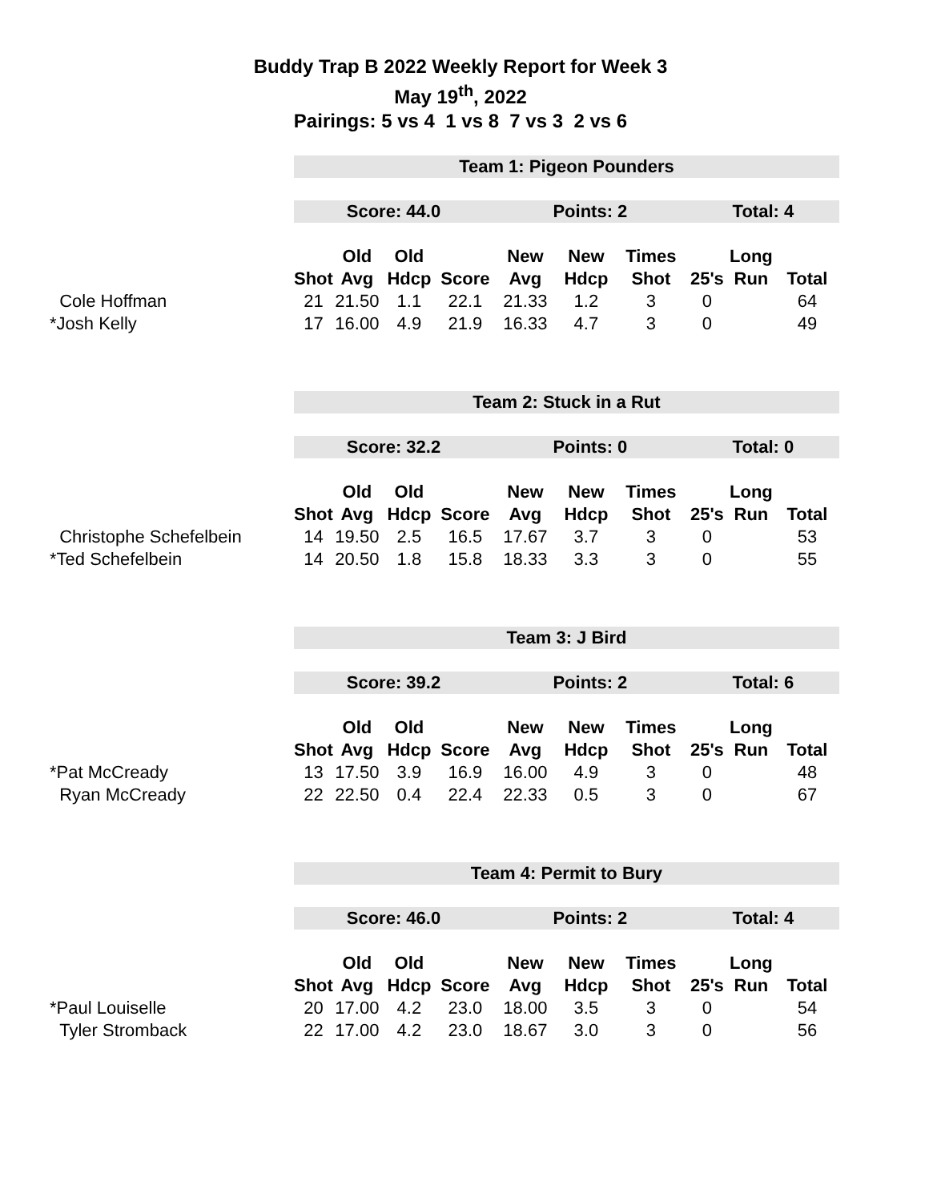Buddy Trap B 2022 Weekly Report for Week 3
May 19<sup>th</sup>, 2022
Pairings: 5 vs 4 1 vs 8 7 vs 3 2 vs 6
| | Team 1: Pigeon Pounders | | | | | | | | | |
| | Score: 44.0 | | | | Points: 2 | | | Total: 4 | | |
| | | Old | Old | | New | New | Times | | Long | |
| | Shot | Avg | Hdcp | Score | Avg | Hdcp | Shot | 25's | Run | Total |
| Cole Hoffman | 21 | 21.50 | 1.1 | 22.1 | 21.33 | 1.2 | 3 | 0 | | 64 |
| *Josh Kelly | 17 | 16.00 | 4.9 | 21.9 | 16.33 | 4.7 | 3 | 0 | | 49 |
| | Team 2: Stuck in a Rut | | | | | | | | | |
| | Score: 32.2 | | | | Points: 0 | | | Total: 0 | | |
| | | Old | Old | | New | New | Times | | Long | |
| | Shot | Avg | Hdcp | Score | Avg | Hdcp | Shot | 25's | Run | Total |
| Christophe Schefelbein | 14 | 19.50 | 2.5 | 16.5 | 17.67 | 3.7 | 3 | 0 | | 53 |
| *Ted Schefelbein | 14 | 20.50 | 1.8 | 15.8 | 18.33 | 3.3 | 3 | 0 | | 55 |
| | Team 3: J Bird | | | | | | | | | |
| | Score: 39.2 | | | | Points: 2 | | | Total: 6 | | |
| | | Old | Old | | New | New | Times | | Long | |
| | Shot | Avg | Hdcp | Score | Avg | Hdcp | Shot | 25's | Run | Total |
| *Pat McCready | 13 | 17.50 | 3.9 | 16.9 | 16.00 | 4.9 | 3 | 0 | | 48 |
| Ryan McCready | 22 | 22.50 | 0.4 | 22.4 | 22.33 | 0.5 | 3 | 0 | | 67 |
| | Team 4: Permit to Bury | | | | | | | | | |
| | Score: 46.0 | | | | Points: 2 | | | Total: 4 | | |
| | | Old | Old | | New | New | Times | | Long | |
| | Shot | Avg | Hdcp | Score | Avg | Hdcp | Shot | 25's | Run | Total |
| *Paul Louiselle | 20 | 17.00 | 4.2 | 23.0 | 18.00 | 3.5 | 3 | 0 | | 54 |
| Tyler Stromback | 22 | 17.00 | 4.2 | 23.0 | 18.67 | 3.0 | 3 | 0 | | 56 |